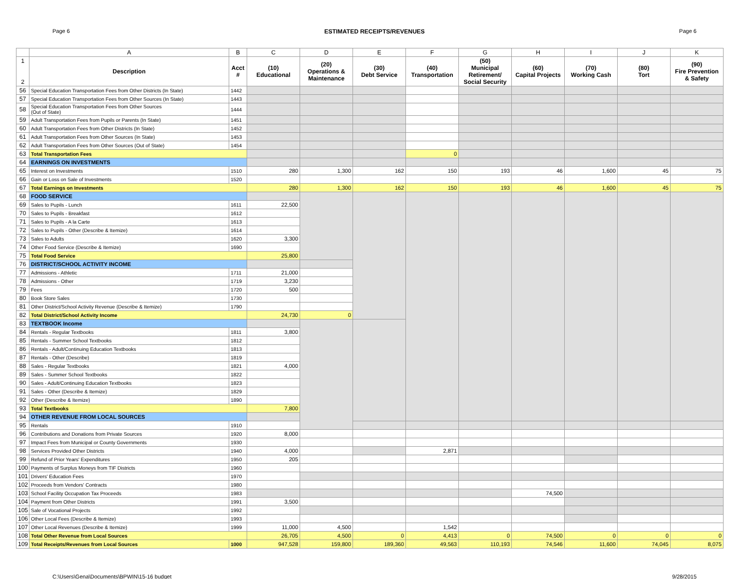Page 6 ESTIMATED RECEIPTS/REVENUES Page 6
| | A | B | C | D | E | F | G | H | I | J | K |
| 1 2 | Description | Acct # | (10) Educational | (20) Operations & Maintenance | (30) Debt Service | (40) Transportation | (50) Municipal Retirement/ Social Security | (60) Capital Projects | (70) Working Cash | (80) Tort | (90) Fire Prevention & Safety |
| 56 | Special Education Transportation Fees from Other Districts (In State) | 1442 | | | | | | | | | |
| 57 | Special Education Transportation Fees from Other Sources (In State) | 1443 | | | | | | | | | |
| 58 | Special Education Transportation Fees from Other Sources (Out of State) | 1444 | | | | | | | | | |
| 59 | Adult Transportation Fees from Pupils or Parents (In State) | 1451 | | | | | | | | | |
| 60 | Adult Transportation Fees from Other Districts (In State) | 1452 | | | | | | | | | |
| 61 | Adult Transportation Fees from Other Sources (In State) | 1453 | | | | | | | | | |
| 62 | Adult Transportation Fees from Other Sources (Out of State) | 1454 | | | | | | | | | |
| 63 | Total Transportation Fees | | | | | 0 | | | | | |
| 64 | EARNINGS ON INVESTMENTS | | | | | | | | | | |
| 65 | Interest on Investments | 1510 | 280 | 1,300 | 162 | 150 | 193 | 46 | 1,600 | 45 | 75 |
| 66 | Gain or Loss on Sale of Investments | 1520 | | | | | | | | | |
| 67 | Total Earnings on Investments | | 280 | 1,300 | 162 | 150 | 193 | 46 | 1,600 | 45 | 75 |
| 68 | FOOD SERVICE | | | | | | | | | | |
| 69 | Sales to Pupils - Lunch | 1611 | 22,500 | | | | | | | | |
| 70 | Sales to Pupils - Breakfast | 1612 | | | | | | | | | |
| 71 | Sales to Pupils - A la Carte | 1613 | | | | | | | | | |
| 72 | Sales to Pupils - Other (Describe & Itemize) | 1614 | | | | | | | | | |
| 73 | Sales to Adults | 1620 | 3,300 | | | | | | | | |
| 74 | Other Food Service (Describe & Itemize) | 1690 | | | | | | | | | |
| 75 | Total Food Service | | 25,800 | | | | | | | | |
| 76 | DISTRICT/SCHOOL ACTIVITY INCOME | | | | | | | | | | |
| 77 | Admissions - Athletic | 1711 | 21,000 | | | | | | | | |
| 78 | Admissions - Other | 1719 | 3,230 | | | | | | | | |
| 79 | Fees | 1720 | 500 | | | | | | | | |
| 80 | Book Store Sales | 1730 | | | | | | | | | |
| 81 | Other District/School Activity Revenue (Describe & Itemize) | 1790 | | | | | | | | | |
| 82 | Total District/School Activity Income | | 24,730 | 0 | | | | | | | |
| 83 | TEXTBOOK Income | | | | | | | | | | |
| 84 | Rentals - Regular Textbooks | 1811 | 3,800 | | | | | | | | |
| 85 | Rentals - Summer School Textbooks | 1812 | | | | | | | | | |
| 86 | Rentals - Adult/Continuing Education Textbooks | 1813 | | | | | | | | | |
| 87 | Rentals - Other (Describe) | 1819 | | | | | | | | | |
| 88 | Sales - Regular Textbooks | 1821 | 4,000 | | | | | | | | |
| 89 | Sales - Summer School Textbooks | 1822 | | | | | | | | | |
| 90 | Sales - Adult/Continuing Education Textbooks | 1823 | | | | | | | | | |
| 91 | Sales - Other (Describe & Itemize) | 1829 | | | | | | | | | |
| 92 | Other (Describe & Itemize) | 1890 | | | | | | | | | |
| 93 | Total Textbooks | | 7,800 | | | | | | | | |
| 94 | OTHER REVENUE FROM LOCAL SOURCES | | | | | | | | | | |
| 95 | Rentals | 1910 | | | | | | | | | |
| 96 | Contributions and Donations from Private Sources | 1920 | 8,000 | | | | | | | | |
| 97 | Impact Fees from Municipal or County Governments | 1930 | | | | | | | | | |
| 98 | Services Provided Other Districts | 1940 | 4,000 | | | 2,871 | | | | | |
| 99 | Refund of Prior Years' Expenditures | 1950 | 205 | | | | | | | | |
| 100 | Payments of Surplus Moneys from TIF Districts | 1960 | | | | | | | | | |
| 101 | Drivers' Education Fees | 1970 | | | | | | | | | |
| 102 | Proceeds from Vendors' Contracts | 1980 | | | | | | | | | |
| 103 | School Facility Occupation Tax Proceeds | 1983 | | | | | | 74,500 | | | |
| 104 | Payment from Other Districts | 1991 | 3,500 | | | | | | | | |
| 105 | Sale of Vocational Projects | 1992 | | | | | | | | | |
| 106 | Other Local Fees (Describe & Itemize) | 1993 | | | | | | | | | |
| 107 | Other Local Revenues (Describe & Itemize) | 1999 | 11,000 | 4,500 | | 1,542 | | | | | |
| 108 | Total Other Revenue from Local Sources | | 26,705 | 4,500 | 0 | 4,413 | 0 | 74,500 | 0 | 0 | 0 |
| 109 | Total Receipts/Revenues from Local Sources | 1000 | 947,528 | 159,800 | 189,360 | 49,563 | 110,193 | 74,546 | 11,600 | 74,045 | 8,075 |
C:\Users\Gena\Documents\BPWIN\15-16 budget 9/28/2015